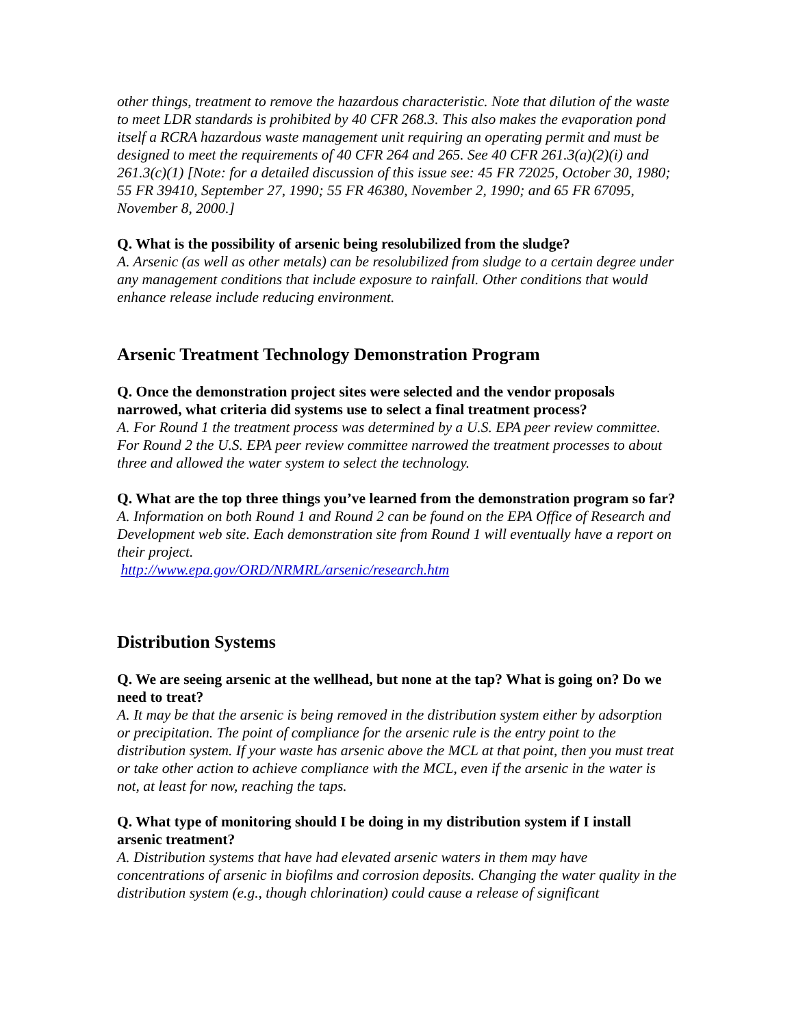other things, treatment to remove the hazardous characteristic. Note that dilution of the waste to meet LDR standards is prohibited by 40 CFR 268.3. This also makes the evaporation pond itself a RCRA hazardous waste management unit requiring an operating permit and must be designed to meet the requirements of 40 CFR 264 and 265. See 40 CFR 261.3(a)(2)(i) and 261.3(c)(1) [Note: for a detailed discussion of this issue see: 45 FR 72025, October 30, 1980; 55 FR 39410, September 27, 1990; 55 FR 46380, November 2, 1990; and 65 FR 67095, November 8, 2000.]
Q. What is the possibility of arsenic being resolubilized from the sludge?
A. Arsenic (as well as other metals) can be resolubilized from sludge to a certain degree under any management conditions that include exposure to rainfall. Other conditions that would enhance release include reducing environment.
Arsenic Treatment Technology Demonstration Program
Q. Once the demonstration project sites were selected and the vendor proposals narrowed, what criteria did systems use to select a final treatment process?
A. For Round 1 the treatment process was determined by a U.S. EPA peer review committee. For Round 2 the U.S. EPA peer review committee narrowed the treatment processes to about three and allowed the water system to select the technology.
Q. What are the top three things you’ve learned from the demonstration program so far?
A. Information on both Round 1 and Round 2 can be found on the EPA Office of Research and Development web site. Each demonstration site from Round 1 will eventually have a report on their project.
http://www.epa.gov/ORD/NRMRL/arsenic/research.htm
Distribution Systems
Q. We are seeing arsenic at the wellhead, but none at the tap? What is going on? Do we need to treat?
A. It may be that the arsenic is being removed in the distribution system either by adsorption or precipitation. The point of compliance for the arsenic rule is the entry point to the distribution system. If your waste has arsenic above the MCL at that point, then you must treat or take other action to achieve compliance with the MCL, even if the arsenic in the water is not, at least for now, reaching the taps.
Q. What type of monitoring should I be doing in my distribution system if I install arsenic treatment?
A. Distribution systems that have had elevated arsenic waters in them may have concentrations of arsenic in biofilms and corrosion deposits. Changing the water quality in the distribution system (e.g., though chlorination) could cause a release of significant